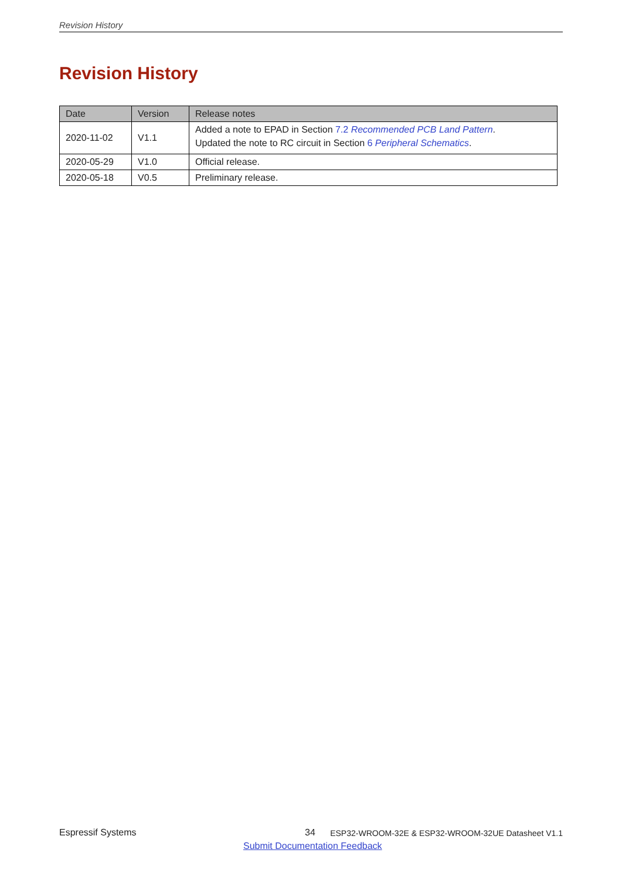Revision History
Revision History
| Date | Version | Release notes |
| --- | --- | --- |
| 2020-11-02 | V1.1 | Added a note to EPAD in Section 7.2 Recommended PCB Land Pattern . Updated the note to RC circuit in Section 6 Peripheral Schematics . |
| 2020-05-29 | V1.0 | Official release. |
| 2020-05-18 | V0.5 | Preliminary release. |
Espressif Systems 34 ESP32-WROOM-32E & ESP32-WROOM-32UE Datasheet V1.1
Submit Documentation Feedback